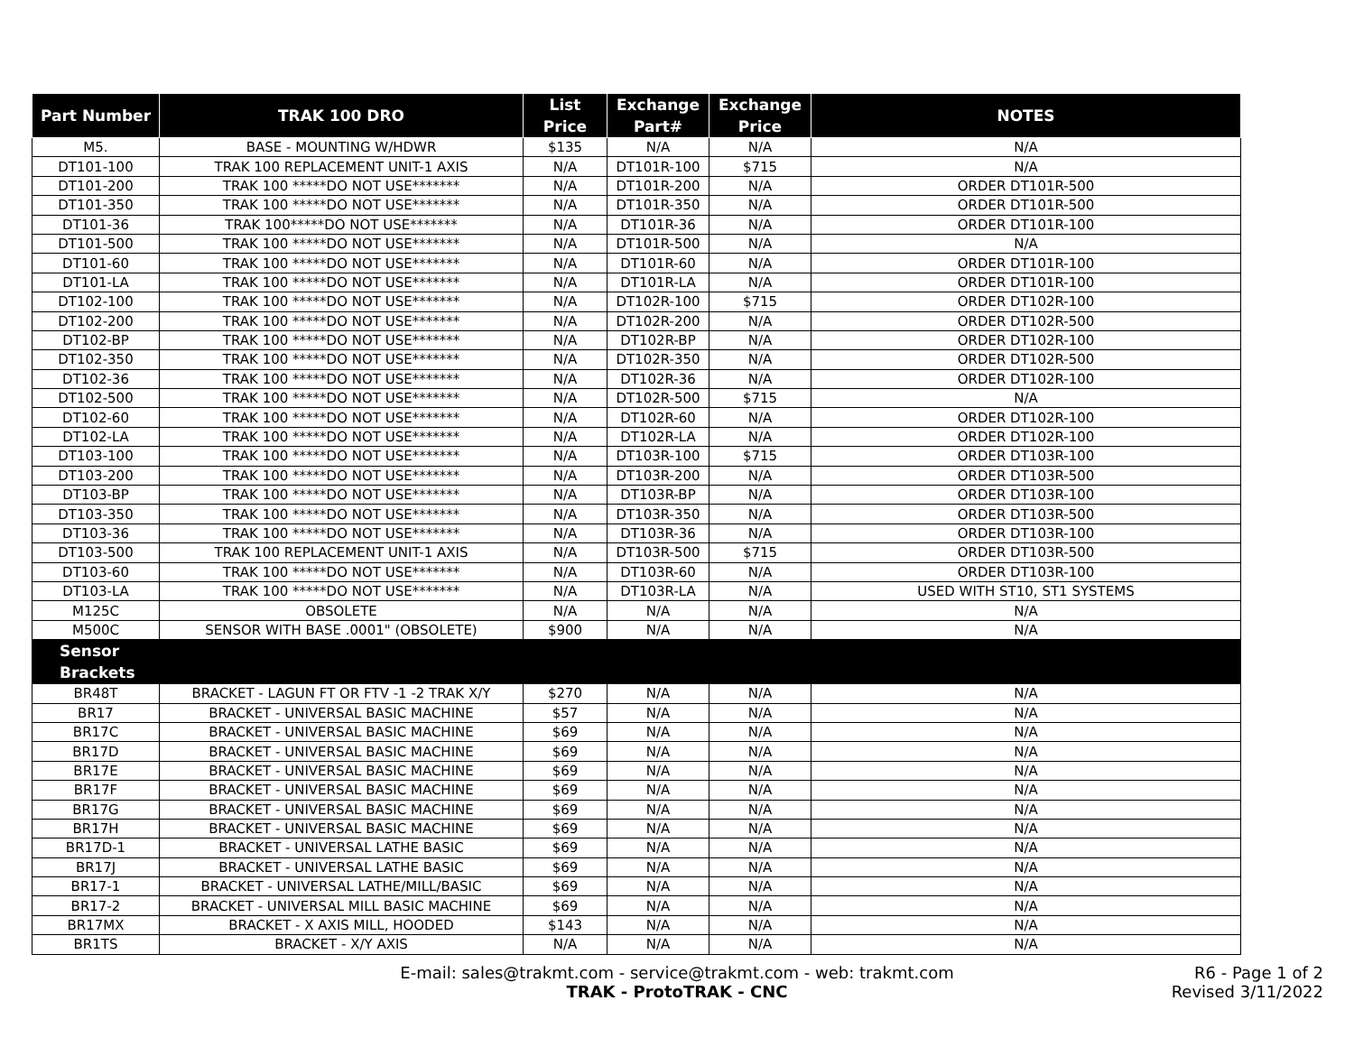| Part Number | TRAK 100 DRO | List Price | Exchange Part# | Exchange Price | NOTES |
| --- | --- | --- | --- | --- | --- |
| M5. | BASE - MOUNTING W/HDWR | $135 | N/A | N/A | N/A |
| DT101-100 | TRAK 100 REPLACEMENT UNIT-1 AXIS | N/A | DT101R-100 | $715 | N/A |
| DT101-200 | TRAK 100 *****DO NOT USE******* | N/A | DT101R-200 | N/A | ORDER DT101R-500 |
| DT101-350 | TRAK 100 *****DO NOT USE******* | N/A | DT101R-350 | N/A | ORDER DT101R-500 |
| DT101-36 | TRAK 100*****DO NOT USE******* | N/A | DT101R-36 | N/A | ORDER DT101R-100 |
| DT101-500 | TRAK 100 *****DO NOT USE******* | N/A | DT101R-500 | N/A | N/A |
| DT101-60 | TRAK 100 *****DO NOT USE******* | N/A | DT101R-60 | N/A | ORDER DT101R-100 |
| DT101-LA | TRAK 100 *****DO NOT USE******* | N/A | DT101R-LA | N/A | ORDER DT101R-100 |
| DT102-100 | TRAK 100 *****DO NOT USE******* | N/A | DT102R-100 | $715 | ORDER DT102R-100 |
| DT102-200 | TRAK 100 *****DO NOT USE******* | N/A | DT102R-200 | N/A | ORDER DT102R-500 |
| DT102-BP | TRAK 100 *****DO NOT USE******* | N/A | DT102R-BP | N/A | ORDER DT102R-100 |
| DT102-350 | TRAK 100 *****DO NOT USE******* | N/A | DT102R-350 | N/A | ORDER DT102R-500 |
| DT102-36 | TRAK 100 *****DO NOT USE******* | N/A | DT102R-36 | N/A | ORDER DT102R-100 |
| DT102-500 | TRAK 100 *****DO NOT USE******* | N/A | DT102R-500 | $715 | N/A |
| DT102-60 | TRAK 100 *****DO NOT USE******* | N/A | DT102R-60 | N/A | ORDER DT102R-100 |
| DT102-LA | TRAK 100 *****DO NOT USE******* | N/A | DT102R-LA | N/A | ORDER DT102R-100 |
| DT103-100 | TRAK 100 *****DO NOT USE******* | N/A | DT103R-100 | $715 | ORDER DT103R-100 |
| DT103-200 | TRAK 100 *****DO NOT USE******* | N/A | DT103R-200 | N/A | ORDER DT103R-500 |
| DT103-BP | TRAK 100 *****DO NOT USE******* | N/A | DT103R-BP | N/A | ORDER DT103R-100 |
| DT103-350 | TRAK 100 *****DO NOT USE******* | N/A | DT103R-350 | N/A | ORDER DT103R-500 |
| DT103-36 | TRAK 100 *****DO NOT USE******* | N/A | DT103R-36 | N/A | ORDER DT103R-100 |
| DT103-500 | TRAK 100 REPLACEMENT UNIT-1 AXIS | N/A | DT103R-500 | $715 | ORDER DT103R-500 |
| DT103-60 | TRAK 100 *****DO NOT USE******* | N/A | DT103R-60 | N/A | ORDER DT103R-100 |
| DT103-LA | TRAK 100 *****DO NOT USE******* | N/A | DT103R-LA | N/A | USED WITH ST10, ST1 SYSTEMS |
| M125C | OBSOLETE | N/A | N/A | N/A | N/A |
| M500C | SENSOR WITH BASE .0001" (OBSOLETE) | $900 | N/A | N/A | N/A |
| Sensor Brackets | | | | | |
| BR48T | BRACKET - LAGUN FT OR FTV -1 -2 TRAK X/Y | $270 | N/A | N/A | N/A |
| BR17 | BRACKET - UNIVERSAL BASIC MACHINE | $57 | N/A | N/A | N/A |
| BR17C | BRACKET - UNIVERSAL BASIC MACHINE | $69 | N/A | N/A | N/A |
| BR17D | BRACKET - UNIVERSAL BASIC MACHINE | $69 | N/A | N/A | N/A |
| BR17E | BRACKET - UNIVERSAL BASIC MACHINE | $69 | N/A | N/A | N/A |
| BR17F | BRACKET - UNIVERSAL BASIC MACHINE | $69 | N/A | N/A | N/A |
| BR17G | BRACKET - UNIVERSAL BASIC MACHINE | $69 | N/A | N/A | N/A |
| BR17H | BRACKET - UNIVERSAL BASIC MACHINE | $69 | N/A | N/A | N/A |
| BR17D-1 | BRACKET - UNIVERSAL LATHE BASIC | $69 | N/A | N/A | N/A |
| BR17J | BRACKET - UNIVERSAL LATHE BASIC | $69 | N/A | N/A | N/A |
| BR17-1 | BRACKET - UNIVERSAL LATHE/MILL/BASIC | $69 | N/A | N/A | N/A |
| BR17-2 | BRACKET - UNIVERSAL MILL BASIC MACHINE | $69 | N/A | N/A | N/A |
| BR17MX | BRACKET - X AXIS MILL, HOODED | $143 | N/A | N/A | N/A |
| BR1TS | BRACKET - X/Y AXIS | N/A | N/A | N/A | N/A |
E-mail: sales@trakmt.com - service@trakmt.com - web: trakmt.com
TRAK - ProtoTRAK - CNC
R6 - Page 1 of 2
Revised 3/11/2022